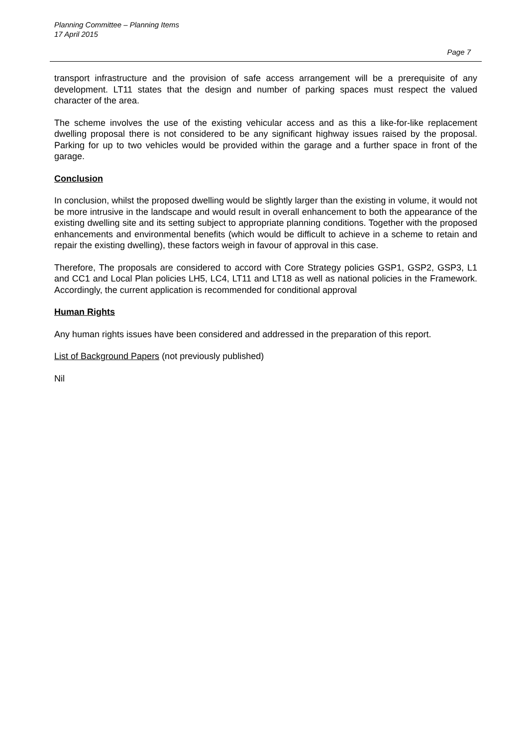Planning Committee – Planning Items
17 April 2015
Page 7
transport infrastructure and the provision of safe access arrangement will be a prerequisite of any development. LT11 states that the design and number of parking spaces must respect the valued character of the area.
The scheme involves the use of the existing vehicular access and as this a like-for-like replacement dwelling proposal there is not considered to be any significant highway issues raised by the proposal. Parking for up to two vehicles would be provided within the garage and a further space in front of the garage.
Conclusion
In conclusion, whilst the proposed dwelling would be slightly larger than the existing in volume, it would not be more intrusive in the landscape and would result in overall enhancement to both the appearance of the existing dwelling site and its setting subject to appropriate planning conditions. Together with the proposed enhancements and environmental benefits (which would be difficult to achieve in a scheme to retain and repair the existing dwelling), these factors weigh in favour of approval in this case.
Therefore, The proposals are considered to accord with Core Strategy policies GSP1, GSP2, GSP3, L1 and CC1 and Local Plan policies LH5, LC4, LT11 and LT18 as well as national policies in the Framework. Accordingly, the current application is recommended for conditional approval
Human Rights
Any human rights issues have been considered and addressed in the preparation of this report.
List of Background Papers (not previously published)
Nil